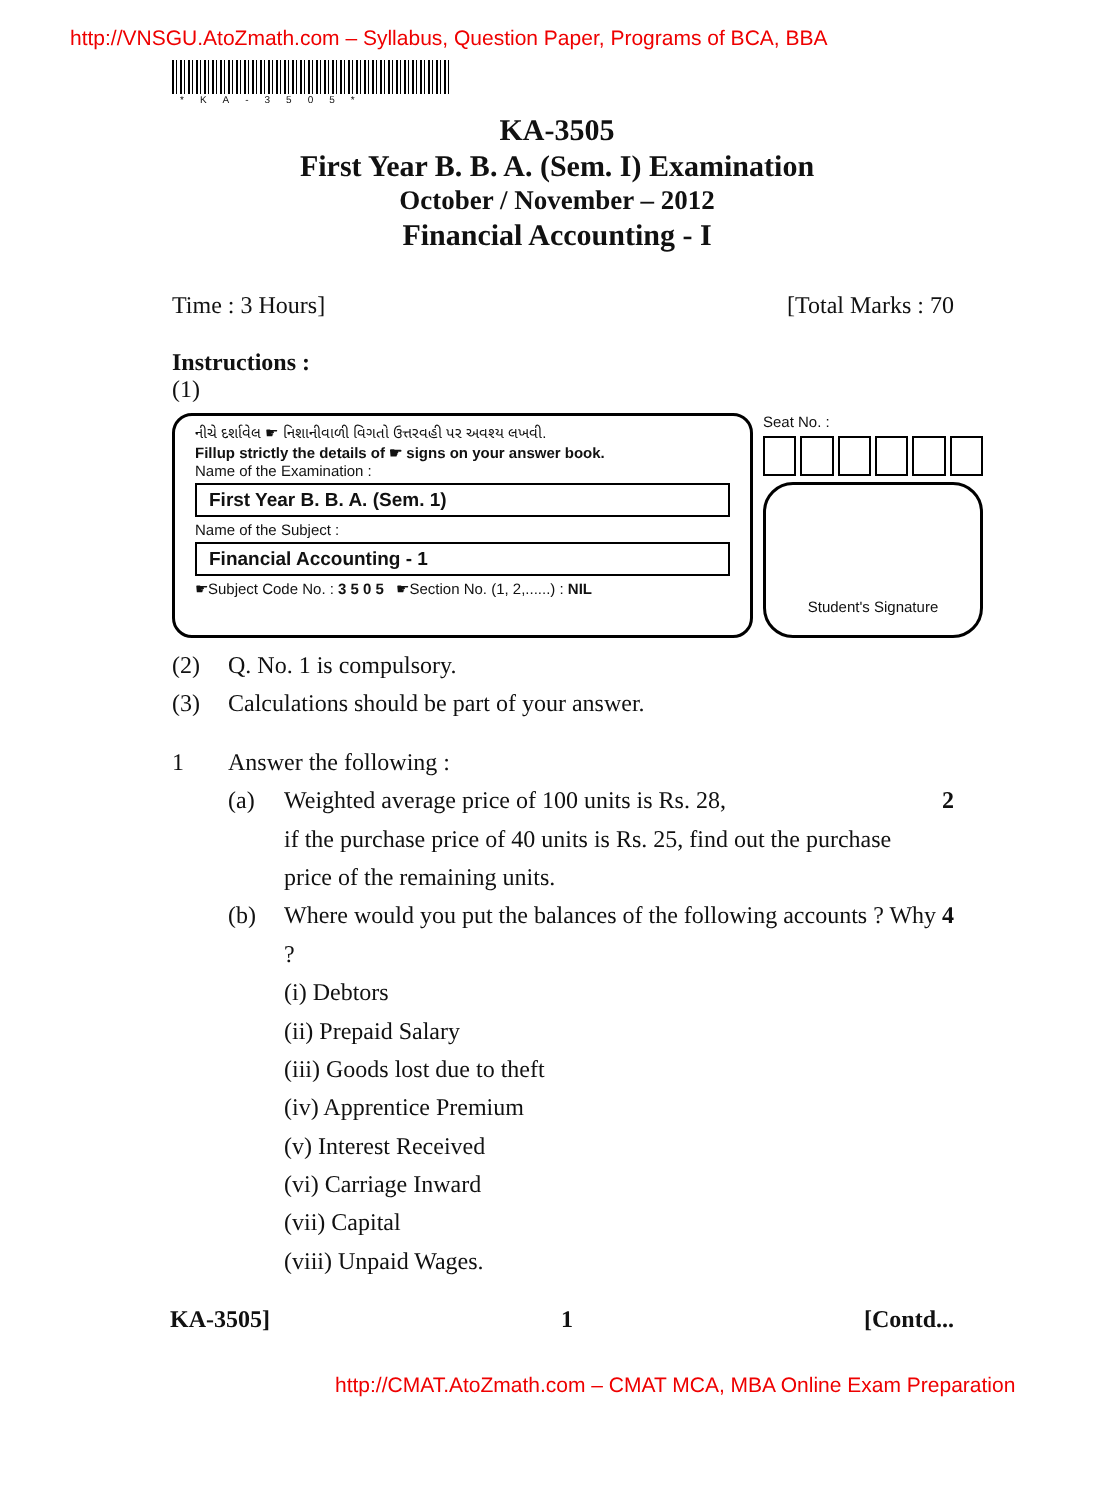http://VNSGU.AtoZmath.com – Syllabus, Question Paper, Programs of BCA, BBA
*KA-3505*
KA-3505
First Year B. B. A. (Sem. I) Examination
October / November – 2012
Financial Accounting - I
Time : 3 Hours] [Total Marks : 70
Instructions :
(1)
નીચે દર્શાવેલ ☛ નિશાનીવાળી વિગતો ઉત્તરવહી પર અવશ્ય લખવી.
Fillup strictly the details of ☛ signs on your answer book.
Name of the Examination :
First Year B. B. A. (Sem. 1)
Name of the Subject :
Financial Accounting - 1
☛Subject Code No. : 3 5 0 5 ☛Section No. (1, 2,......) : NIL
Seat No. :
Student's Signature
(2) Q. No. 1 is compulsory.
(3) Calculations should be part of your answer.
1 Answer the following :
(a) Weighted average price of 100 units is Rs. 28,
if the purchase price of 40 units is Rs. 25, find out the purchase price of the remaining units. 2
(b) Where would you put the balances of the following accounts ? Why ?
(i) Debtors
(ii) Prepaid Salary
(iii) Goods lost due to theft
(iv) Apprentice Premium
(v) Interest Received
(vi) Carriage Inward
(vii) Capital
(viii) Unpaid Wages. 4
KA-3505] 1 [Contd...
http://CMAT.AtoZmath.com – CMAT MCA, MBA Online Exam Preparation